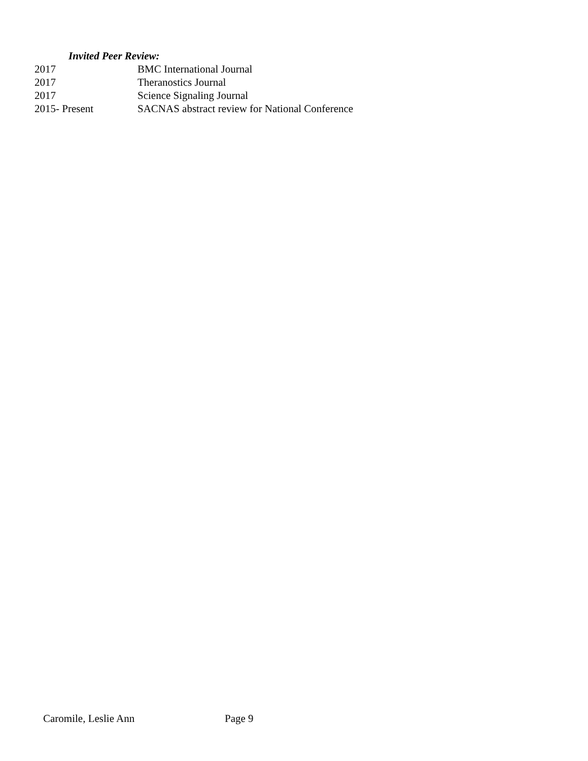Invited Peer Review:
2017 BMC International Journal
2017 Theranostics Journal
2017 Science Signaling Journal
2015- Present SACNAS abstract review for National Conference
Caromile, Leslie Ann Page 9